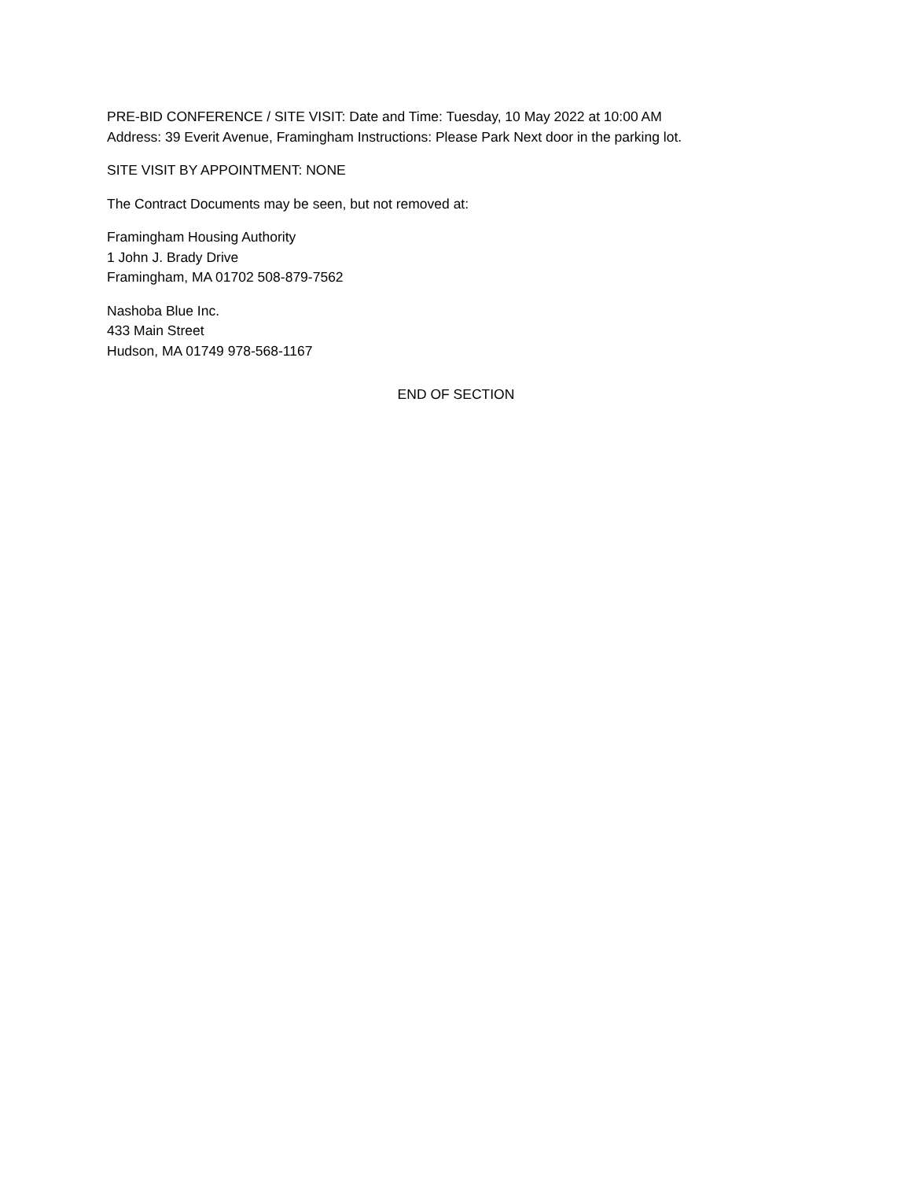PRE-BID CONFERENCE / SITE VISIT: Date and Time: Tuesday, 10 May 2022 at 10:00 AM
Address: 39 Everit Avenue, Framingham Instructions: Please Park Next door in the parking lot.
SITE VISIT BY APPOINTMENT: NONE
The Contract Documents may be seen, but not removed at:
Framingham Housing Authority
1 John J. Brady Drive
Framingham, MA 01702 508-879-7562
Nashoba Blue Inc.
433 Main Street
Hudson, MA 01749 978-568-1167
END OF SECTION